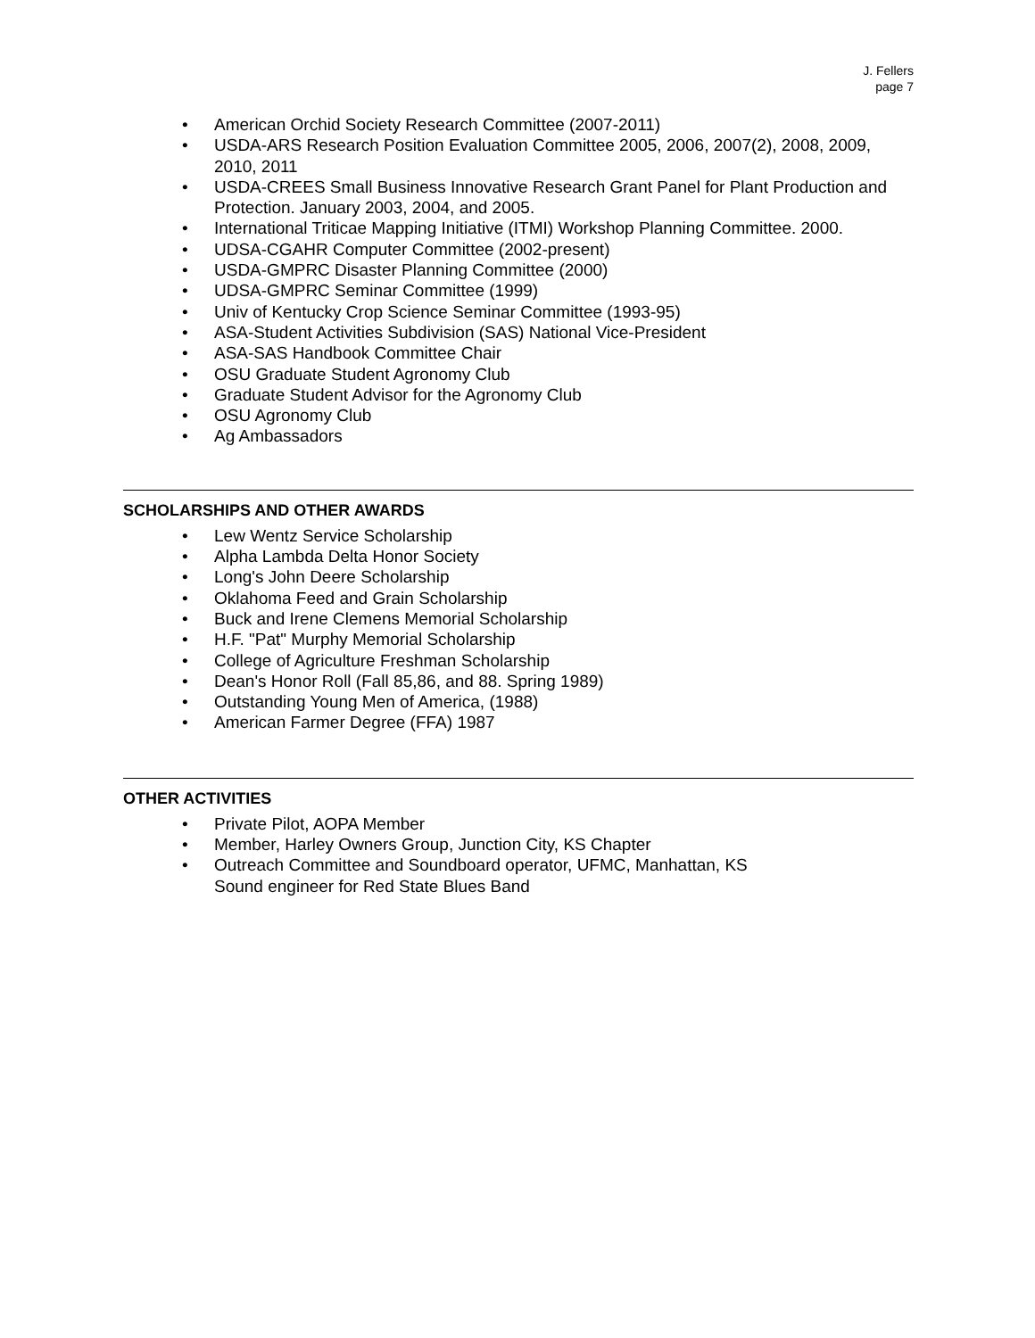J. Fellers
page 7
• American Orchid Society Research Committee (2007-2011)
• USDA-ARS Research Position Evaluation Committee 2005, 2006, 2007(2), 2008, 2009, 2010, 2011
• USDA-CREES Small Business Innovative Research Grant Panel for Plant Production and Protection. January 2003, 2004, and 2005.
• International Triticae Mapping Initiative (ITMI) Workshop Planning Committee. 2000.
• UDSA-CGAHR Computer Committee (2002-present)
• USDA-GMPRC Disaster Planning Committee (2000)
• UDSA-GMPRC Seminar Committee (1999)
• Univ of Kentucky Crop Science Seminar Committee (1993-95)
• ASA-Student Activities Subdivision (SAS) National Vice-President
• ASA-SAS Handbook Committee Chair
• OSU Graduate Student Agronomy Club
• Graduate Student Advisor for the Agronomy Club
• OSU Agronomy Club
• Ag Ambassadors
SCHOLARSHIPS AND OTHER AWARDS
• Lew Wentz Service Scholarship
• Alpha Lambda Delta Honor Society
• Long's John Deere Scholarship
• Oklahoma Feed and Grain Scholarship
• Buck and Irene Clemens Memorial Scholarship
• H.F. "Pat" Murphy Memorial Scholarship
• College of Agriculture Freshman Scholarship
• Dean's Honor Roll (Fall 85,86, and 88. Spring 1989)
• Outstanding Young Men of America, (1988)
• American Farmer Degree (FFA) 1987
OTHER ACTIVITIES
• Private Pilot, AOPA Member
• Member, Harley Owners Group, Junction City, KS Chapter
• Outreach Committee and Soundboard operator, UFMC, Manhattan, KS
Sound engineer for Red State Blues Band